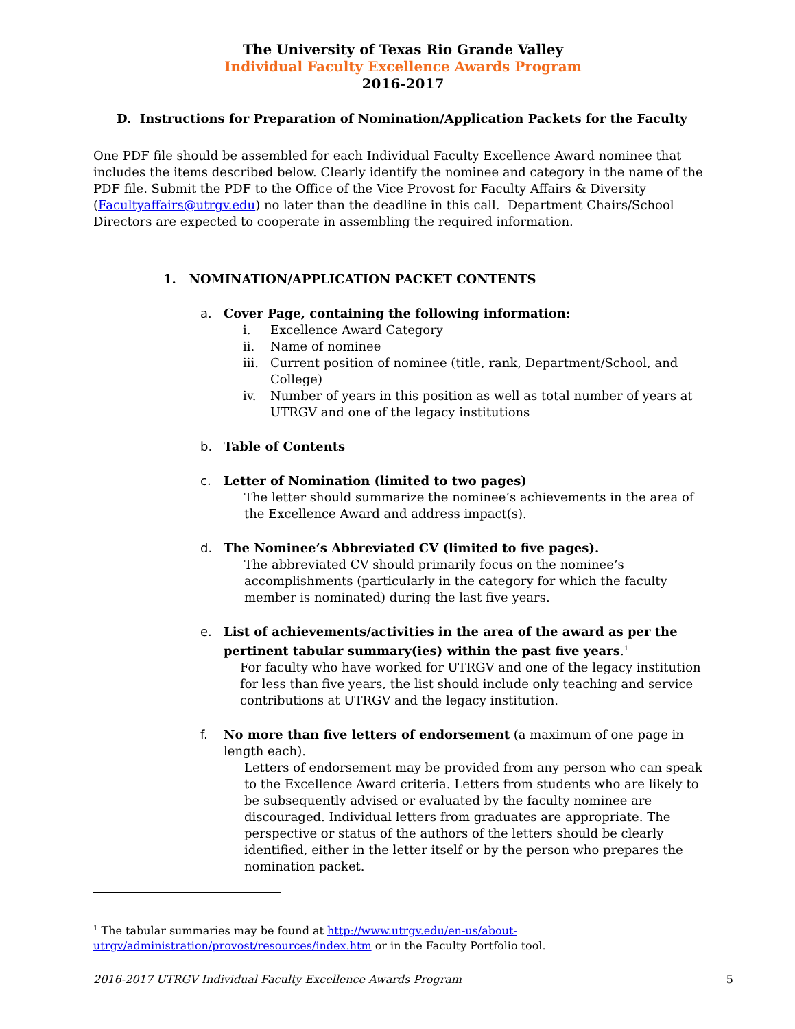The University of Texas Rio Grande Valley
Individual Faculty Excellence Awards Program
2016-2017
D. Instructions for Preparation of Nomination/Application Packets for the Faculty
One PDF file should be assembled for each Individual Faculty Excellence Award nominee that includes the items described below. Clearly identify the nominee and category in the name of the PDF file. Submit the PDF to the Office of the Vice Provost for Faculty Affairs & Diversity (Facultyaffairs@utrgv.edu) no later than the deadline in this call. Department Chairs/School Directors are expected to cooperate in assembling the required information.
1. NOMINATION/APPLICATION PACKET CONTENTS
a. Cover Page, containing the following information:
i. Excellence Award Category
ii. Name of nominee
iii.
Current position of nominee (title, rank, Department/School, and College)
iv. Number of years in this position as well as total number of years at UTRGV and one of the legacy institutions
b. Table of Contents
c. Letter of Nomination (limited to two pages)
The letter should summarize the nominee’s achievements in the area of the Excellence Award and address impact(s).
d. The Nominee’s Abbreviated CV (limited to five pages).
The abbreviated CV should primarily focus on the nominee’s accomplishments (particularly in the category for which the faculty member is nominated) during the last five years.
e. List of achievements/activities in the area of the award as per the pertinent tabular summary(ies) within the past five years.<sup>1</sup>
For faculty who have worked for UTRGV and one of the legacy institution for less than five years, the list should include only teaching and service contributions at UTRGV and the legacy institution.
f. No more than five letters of endorsement (a maximum of one page in length each).
Letters of endorsement may be provided from any person who can speak to the Excellence Award criteria. Letters from students who are likely to be subsequently advised or evaluated by the faculty nominee are discouraged. Individual letters from graduates are appropriate. The perspective or status of the authors of the letters should be clearly identified, either in the letter itself or by the person who prepares the nomination packet.
<sup>1</sup> The tabular summaries may be found at http://www.utrgv.edu/en-us/about-utrgv/administration/provost/resources/index.htm or in the Faculty Portfolio tool.
2016-2017 UTRGV Individual Faculty Excellence Awards Program 5